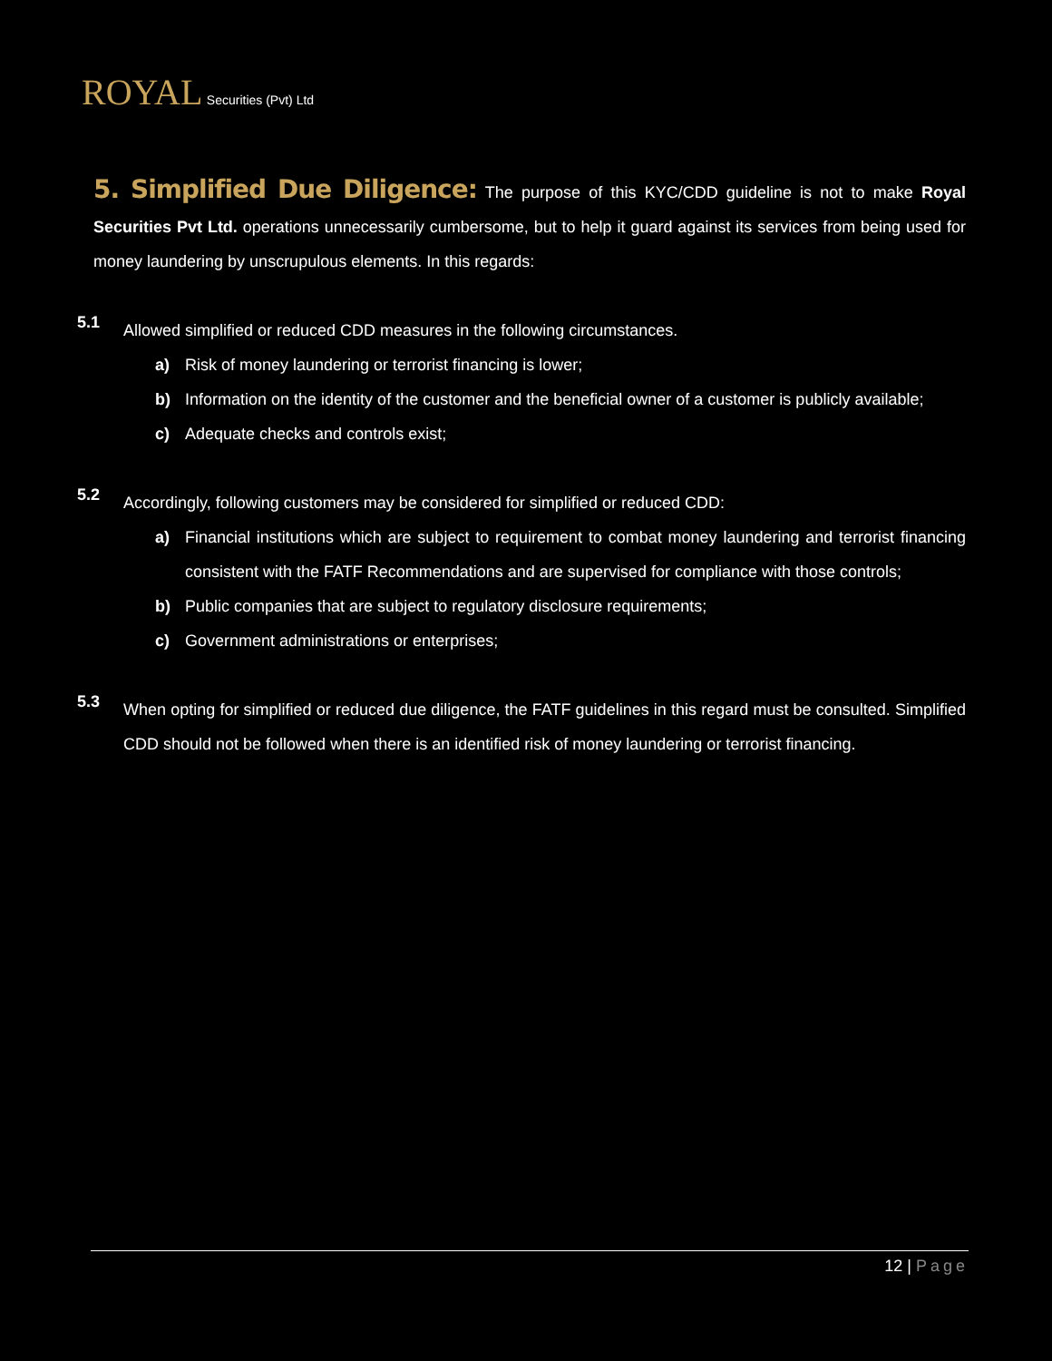ROYAL Securities (Pvt) Ltd
5. Simplified Due Diligence: The purpose of this KYC/CDD guideline is not to make Royal Securities Pvt Ltd. operations unnecessarily cumbersome, but to help it guard against its services from being used for money laundering by unscrupulous elements. In this regards:
5.1
Allowed simplified or reduced CDD measures in the following circumstances.
a) Risk of money laundering or terrorist financing is lower;
b) Information on the identity of the customer and the beneficial owner of a customer is publicly available;
c) Adequate checks and controls exist;
5.2
Accordingly, following customers may be considered for simplified or reduced CDD:
a) Financial institutions which are subject to requirement to combat money laundering and terrorist financing consistent with the FATF Recommendations and are supervised for compliance with those controls;
b) Public companies that are subject to regulatory disclosure requirements;
c) Government administrations or enterprises;
5.3
When opting for simplified or reduced due diligence, the FATF guidelines in this regard must be consulted. Simplified CDD should not be followed when there is an identified risk of money laundering or terrorist financing.
12 | Page